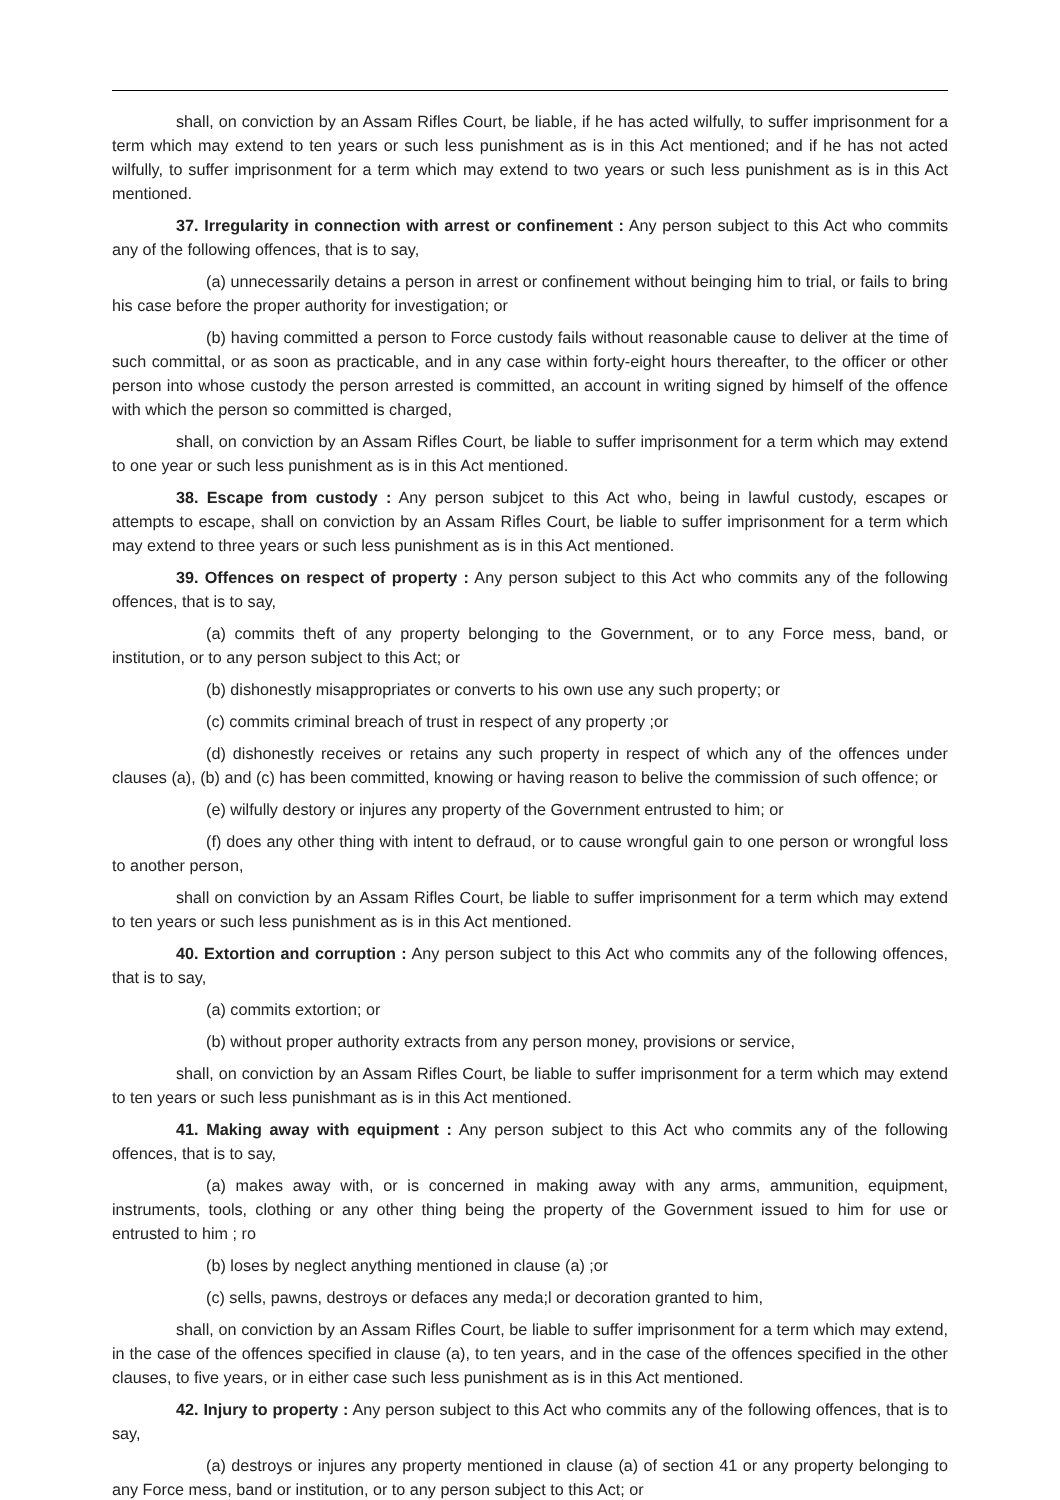shall, on conviction by an Assam Rifles Court, be liable, if he has acted wilfully, to suffer imprisonment for a term which may extend to ten years or such less punishment as is in this Act mentioned; and if he has not acted wilfully, to suffer imprisonment for a term which may extend to two years or such less punishment as is in this Act mentioned.
37. Irregularity in connection with arrest or confinement : Any person subject to this Act who commits any of the following offences, that is to say,
(a) unnecessarily detains a person in arrest or confinement without beinging him to trial, or fails to bring his case before the proper authority for investigation; or
(b) having committed a person to Force custody fails without reasonable cause to deliver at the time of such committal, or as soon as practicable, and in any case within forty-eight hours thereafter, to the officer or other person into whose custody the person arrested is committed, an account in writing signed by himself of the offence with which the person so committed is charged,
shall, on conviction by an Assam Rifles Court, be liable to suffer imprisonment for a term which may extend to one year or such less punishment as is in this Act mentioned.
38. Escape from custody : Any person subjcet to this Act who, being in lawful custody, escapes or attempts to escape, shall on conviction by an Assam Rifles Court, be liable to suffer imprisonment for a term which may extend to three years or such less punishment as is in this Act mentioned.
39. Offences on respect of property : Any person subject to this Act who commits any of the following offences, that is to say,
(a) commits theft of any property belonging to the Government, or to any Force mess, band, or institution, or to any person subject to this Act; or
(b) dishonestly misappropriates or converts to his own use any such property; or
(c) commits criminal breach of trust in respect of any property ;or
(d) dishonestly receives or retains any such property in respect of which any of the offences under clauses (a), (b) and (c) has been committed, knowing or having reason to belive the commission of such offence; or
(e) wilfully destory or injures any property of the Government entrusted to him; or
(f) does any other thing with intent to defraud, or to cause wrongful gain to one person or wrongful loss to another person,
shall on conviction by an Assam Rifles Court, be liable to suffer imprisonment for a term which may extend to ten years or such less punishment as is in this Act mentioned.
40. Extortion and corruption : Any person subject to this Act who commits any of the following offences, that is to say,
(a) commits extortion; or
(b) without proper authority extracts from any person money, provisions or service,
shall, on conviction by an Assam Rifles Court, be liable to suffer imprisonment for a term which may extend to ten years or such less punishmant as is in this Act mentioned.
41. Making away with equipment : Any person subject to this Act who commits any of the following offences, that is to say,
(a) makes away with, or is concerned in making away with any arms, ammunition, equipment, instruments, tools, clothing or any other thing being the property of the Government issued to him for use or entrusted to him ; ro
(b) loses by neglect anything mentioned in clause (a) ;or
(c) sells, pawns, destroys or defaces any meda;l or decoration granted to him,
shall, on conviction by an Assam Rifles Court, be liable to suffer imprisonment for a term which may extend, in the case of the offences specified in clause (a), to ten years, and in the case of the offences specified in the other clauses, to five years, or in either case such less punishment as is in this Act mentioned.
42. Injury to property : Any person subject to this Act who commits any of the following offences, that is to say,
(a) destroys or injures any property mentioned in clause (a) of section 41 or any property belonging to any Force mess, band or institution, or to any person subject to this Act; or